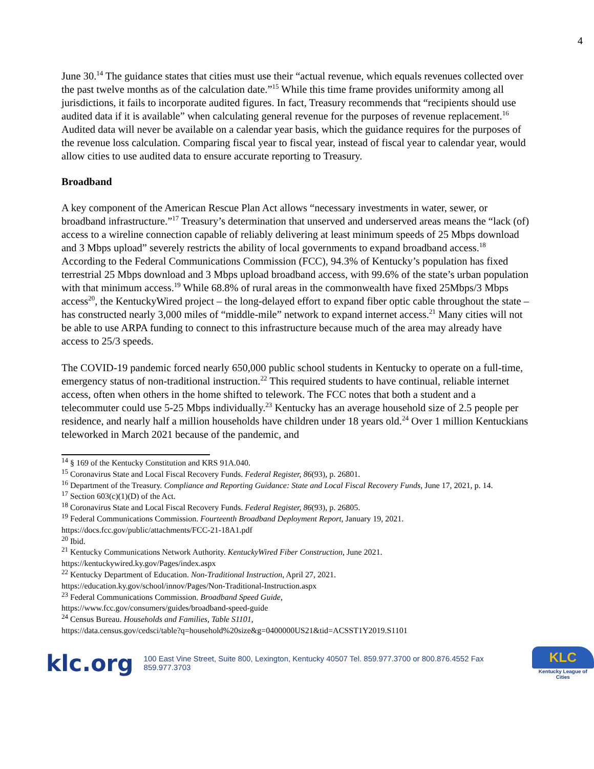4
June 30.<sup>14</sup> The guidance states that cities must use their “actual revenue, which equals revenues collected over the past twelve months as of the calculation date.”<sup>15</sup> While this time frame provides uniformity among all jurisdictions, it fails to incorporate audited figures. In fact, Treasury recommends that “recipients should use audited data if it is available” when calculating general revenue for the purposes of revenue replacement.<sup>16</sup> Audited data will never be available on a calendar year basis, which the guidance requires for the purposes of the revenue loss calculation. Comparing fiscal year to fiscal year, instead of fiscal year to calendar year, would allow cities to use audited data to ensure accurate reporting to Treasury.
Broadband
A key component of the American Rescue Plan Act allows “necessary investments in water, sewer, or broadband infrastructure.”<sup>17</sup> Treasury’s determination that unserved and underserved areas means the “lack (of) access to a wireline connection capable of reliably delivering at least minimum speeds of 25 Mbps download and 3 Mbps upload” severely restricts the ability of local governments to expand broadband access.<sup>18</sup> According to the Federal Communications Commission (FCC), 94.3% of Kentucky’s population has fixed terrestrial 25 Mbps download and 3 Mbps upload broadband access, with 99.6% of the state’s urban population with that minimum access.<sup>19</sup> While 68.8% of rural areas in the commonwealth have fixed 25Mbps/3 Mbps access<sup>20</sup>, the KentuckyWired project – the long-delayed effort to expand fiber optic cable throughout the state – has constructed nearly 3,000 miles of “middle-mile” network to expand internet access.<sup>21</sup> Many cities will not be able to use ARPA funding to connect to this infrastructure because much of the area may already have access to 25/3 speeds.
The COVID-19 pandemic forced nearly 650,000 public school students in Kentucky to operate on a full-time, emergency status of non-traditional instruction.<sup>22</sup> This required students to have continual, reliable internet access, often when others in the home shifted to telework. The FCC notes that both a student and a telecommuter could use 5-25 Mbps individually.<sup>23</sup> Kentucky has an average household size of 2.5 people per residence, and nearly half a million households have children under 18 years old.<sup>24</sup> Over 1 million Kentuckians teleworked in March 2021 because of the pandemic, and
<sup>14</sup> § 169 of the Kentucky Constitution and KRS 91A.040.
<sup>15</sup> Coronavirus State and Local Fiscal Recovery Funds. Federal Register, 86(93), p. 26801.
<sup>16</sup> Department of the Treasury. Compliance and Reporting Guidance: State and Local Fiscal Recovery Funds, June 17, 2021, p. 14.
<sup>17</sup> Section 603(c)(1)(D) of the Act.
<sup>18</sup> Coronavirus State and Local Fiscal Recovery Funds. Federal Register, 86(93), p. 26805.
<sup>19</sup> Federal Communications Commission. Fourteenth Broadband Deployment Report, January 19, 2021.
https://docs.fcc.gov/public/attachments/FCC-21-18A1.pdf
<sup>20</sup> Ibid.
<sup>21</sup> Kentucky Communications Network Authority. KentuckyWired Fiber Construction, June 2021.
https://kentuckywired.ky.gov/Pages/index.aspx
<sup>22</sup> Kentucky Department of Education. Non-Traditional Instruction, April 27, 2021.
https://education.ky.gov/school/innov/Pages/Non-Traditional-Instruction.aspx
<sup>23</sup> Federal Communications Commission. Broadband Speed Guide,
https://www.fcc.gov/consumers/guides/broadband-speed-guide
<sup>24</sup> Census Bureau. Households and Families, Table S1101,
https://data.census.gov/cedsci/table?q=household%20size&g=0400000US21&tid=ACSST1Y2019.S1101
klc.org
100 East Vine Street, Suite 800, Lexington, Kentucky 40507 Tel. 859.977.3700 or 800.876.4552 Fax 859.977.3703
KLC
Kentucky League of Cities